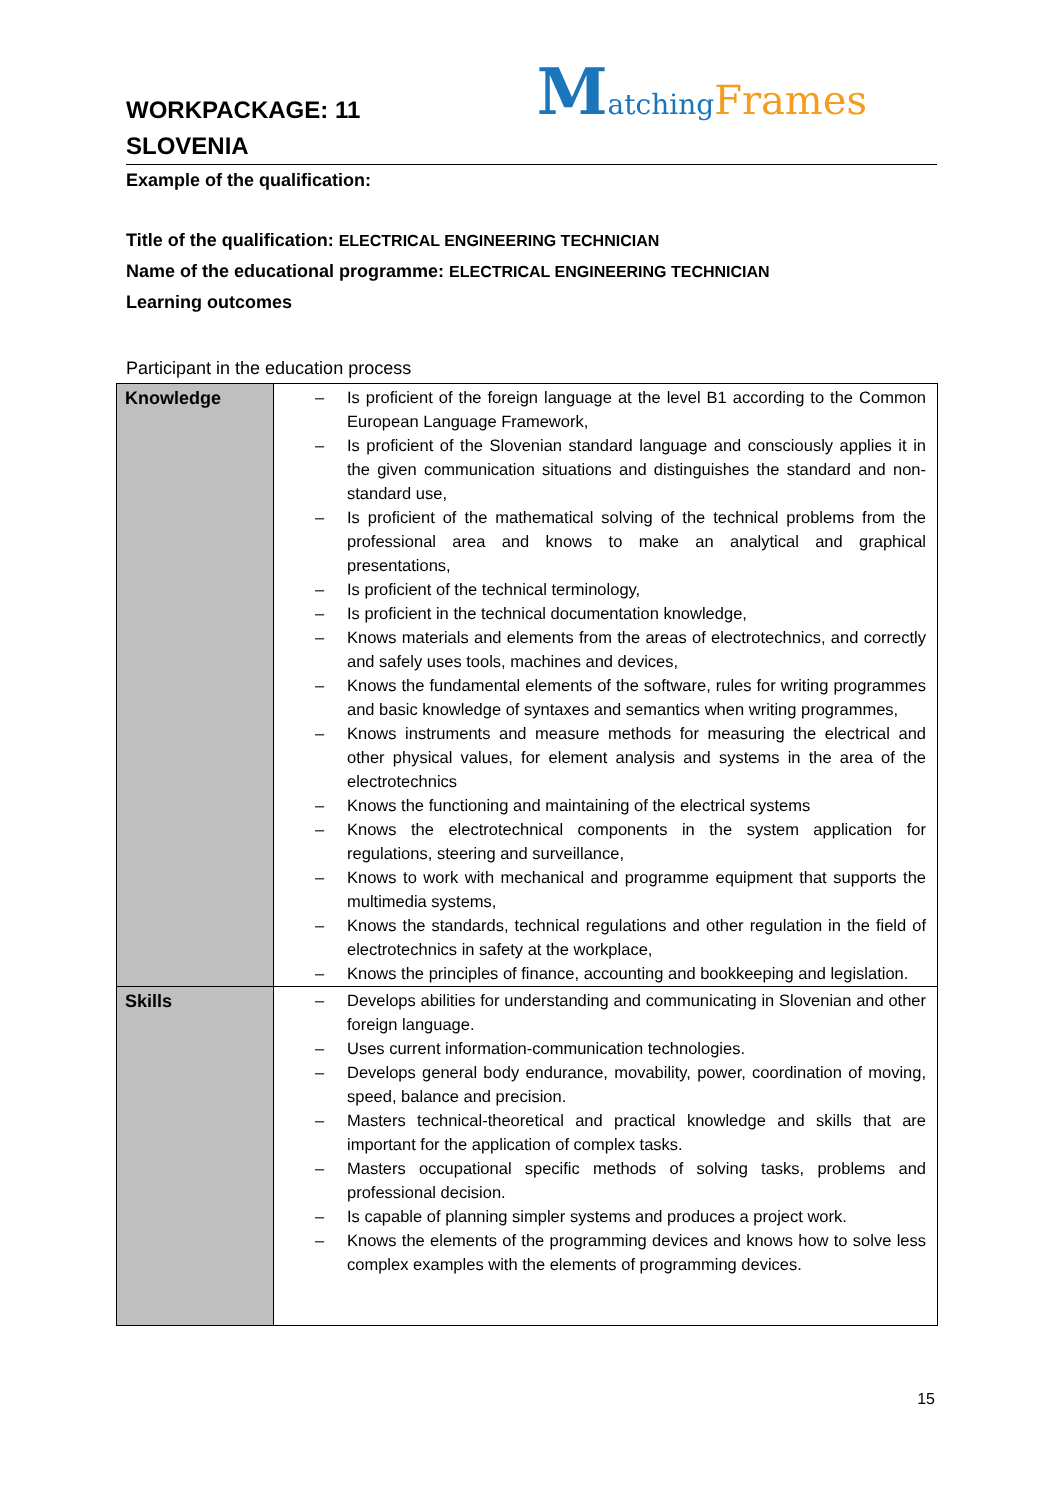WORKPACKAGE: 11
SLOVENIA
Matching Frames
Example of the qualification:
Title of the qualification: ELECTRICAL ENGINEERING TECHNICIAN
Name of the educational programme: ELECTRICAL ENGINEERING TECHNICIAN
Learning outcomes
Participant in the education process
| Knowledge | – Is proficient of the foreign language at the level B1 according to the Common European Language Framework, – Is proficient of the Slovenian standard language and consciously applies it in the given communication situations and distinguishes the standard and non-standard use, – Is proficient of the mathematical solving of the technical problems from the professional area and knows to make an analytical and graphical presentations, – Is proficient of the technical terminology, – Is proficient in the technical documentation knowledge, – Knows materials and elements from the areas of electrotechnics, and correctly and safely uses tools, machines and devices, – Knows the fundamental elements of the software, rules for writing programmes and basic knowledge of syntaxes and semantics when writing programmes, – Knows instruments and measure methods for measuring the electrical and other physical values, for element analysis and systems in the area of the electrotechnics – Knows the functioning and maintaining of the electrical systems – Knows the electrotechnical components in the system application for regulations, steering and surveillance, – Knows to work with mechanical and programme equipment that supports the multimedia systems, – Knows the standards, technical regulations and other regulation in the field of electrotechnics in safety at the workplace, – Knows the principles of finance, accounting and bookkeeping and legislation. |
| Skills | – Develops abilities for understanding and communicating in Slovenian and other foreign language. – Uses current information-communication technologies. – Develops general body endurance, movability, power, coordination of moving, speed, balance and precision. – Masters technical-theoretical and practical knowledge and skills that are important for the application of complex tasks. – Masters occupational specific methods of solving tasks, problems and professional decision. – Is capable of planning simpler systems and produces a project work. – Knows the elements of the programming devices and knows how to solve less complex examples with the elements of programming devices. |
15